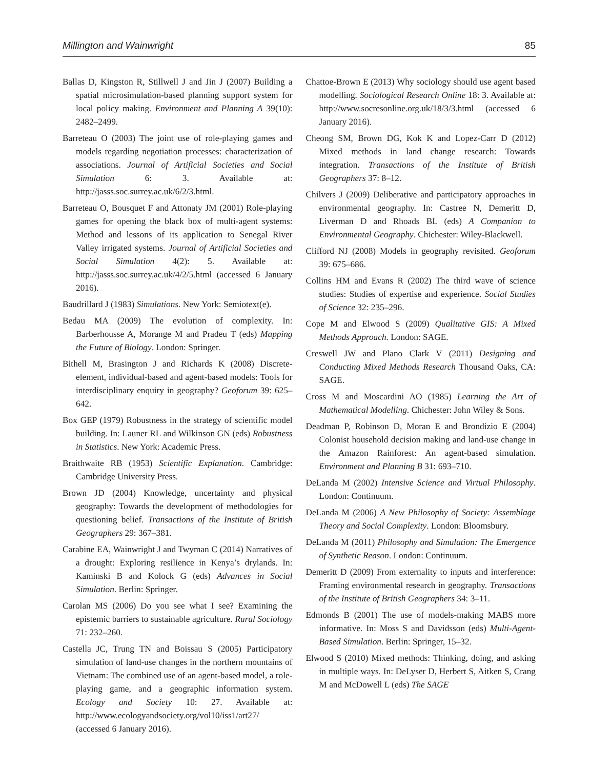Millington and Wainwright 85
Ballas D, Kingston R, Stillwell J and Jin J (2007) Building a spatial microsimulation-based planning support system for local policy making. Environment and Planning A 39(10): 2482–2499.
Barreteau O (2003) The joint use of role-playing games and models regarding negotiation processes: characterization of associations. Journal of Artificial Societies and Social Simulation 6: 3. Available at: http://jasss.soc.surrey.ac.uk/6/2/3.html.
Barreteau O, Bousquet F and Attonaty JM (2001) Role-playing games for opening the black box of multi-agent systems: Method and lessons of its application to Senegal River Valley irrigated systems. Journal of Artificial Societies and Social Simulation 4(2): 5. Available at: http://jasss.soc.surrey.ac.uk/4/2/5.html (accessed 6 January 2016).
Baudrillard J (1983) Simulations. New York: Semiotext(e).
Bedau MA (2009) The evolution of complexity. In: Barberhousse A, Morange M and Pradeu T (eds) Mapping the Future of Biology. London: Springer.
Bithell M, Brasington J and Richards K (2008) Discrete-element, individual-based and agent-based models: Tools for interdisciplinary enquiry in geography? Geoforum 39: 625–642.
Box GEP (1979) Robustness in the strategy of scientific model building. In: Launer RL and Wilkinson GN (eds) Robustness in Statistics. New York: Academic Press.
Braithwaite RB (1953) Scientific Explanation. Cambridge: Cambridge University Press.
Brown JD (2004) Knowledge, uncertainty and physical geography: Towards the development of methodologies for questioning belief. Transactions of the Institute of British Geographers 29: 367–381.
Carabine EA, Wainwright J and Twyman C (2014) Narratives of a drought: Exploring resilience in Kenya’s drylands. In: Kaminski B and Kolock G (eds) Advances in Social Simulation. Berlin: Springer.
Carolan MS (2006) Do you see what I see? Examining the epistemic barriers to sustainable agriculture. Rural Sociology 71: 232–260.
Castella JC, Trung TN and Boissau S (2005) Participatory simulation of land-use changes in the northern mountains of Vietnam: The combined use of an agent-based model, a role-playing game, and a geographic information system. Ecology and Society 10: 27. Available at: http://www.ecologyandsociety.org/vol10/iss1/art27/ (accessed 6 January 2016).
Chattoe-Brown E (2013) Why sociology should use agent based modelling. Sociological Research Online 18: 3. Available at: http://www.socresonline.org.uk/18/3/3.html (accessed 6 January 2016).
Cheong SM, Brown DG, Kok K and Lopez-Carr D (2012) Mixed methods in land change research: Towards integration. Transactions of the Institute of British Geographers 37: 8–12.
Chilvers J (2009) Deliberative and participatory approaches in environmental geography. In: Castree N, Demeritt D, Liverman D and Rhoads BL (eds) A Companion to Environmental Geography. Chichester: Wiley-Blackwell.
Clifford NJ (2008) Models in geography revisited. Geoforum 39: 675–686.
Collins HM and Evans R (2002) The third wave of science studies: Studies of expertise and experience. Social Studies of Science 32: 235–296.
Cope M and Elwood S (2009) Qualitative GIS: A Mixed Methods Approach. London: SAGE.
Creswell JW and Plano Clark V (2011) Designing and Conducting Mixed Methods Research Thousand Oaks, CA: SAGE.
Cross M and Moscardini AO (1985) Learning the Art of Mathematical Modelling. Chichester: John Wiley & Sons.
Deadman P, Robinson D, Moran E and Brondizio E (2004) Colonist household decision making and land-use change in the Amazon Rainforest: An agent-based simulation. Environment and Planning B 31: 693–710.
DeLanda M (2002) Intensive Science and Virtual Philosophy. London: Continuum.
DeLanda M (2006) A New Philosophy of Society: Assemblage Theory and Social Complexity. London: Bloomsbury.
DeLanda M (2011) Philosophy and Simulation: The Emergence of Synthetic Reason. London: Continuum.
Demeritt D (2009) From externality to inputs and interference: Framing environmental research in geography. Transactions of the Institute of British Geographers 34: 3–11.
Edmonds B (2001) The use of models-making MABS more informative. In: Moss S and Davidsson (eds) Multi-Agent-Based Simulation. Berlin: Springer, 15–32.
Elwood S (2010) Mixed methods: Thinking, doing, and asking in multiple ways. In: DeLyser D, Herbert S, Aitken S, Crang M and McDowell L (eds) The SAGE